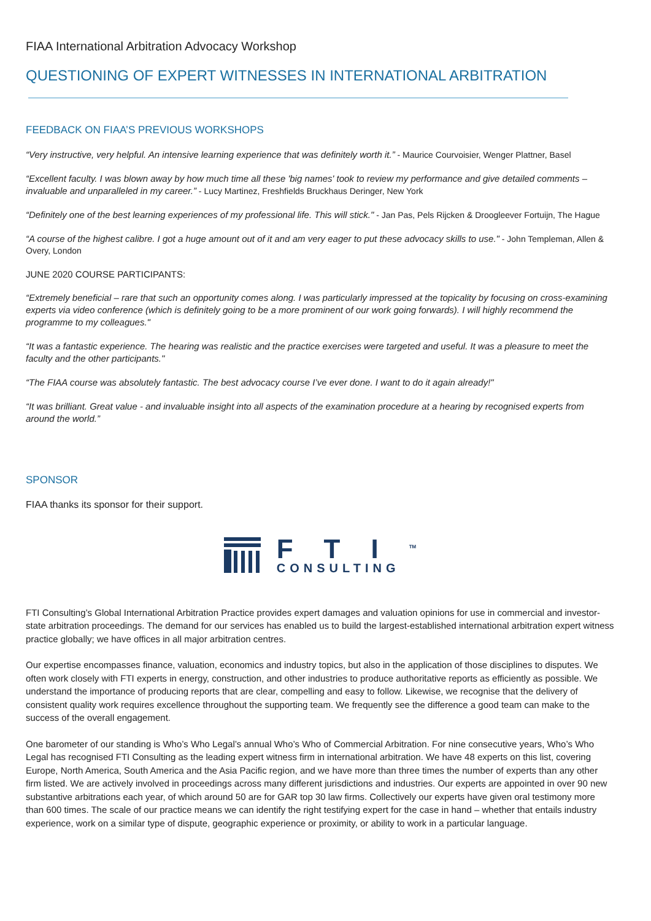FIAA International Arbitration Advocacy Workshop
QUESTIONING OF EXPERT WITNESSES IN INTERNATIONAL ARBITRATION
FEEDBACK ON FIAA’S PREVIOUS WORKSHOPS
“Very instructive, very helpful. An intensive learning experience that was definitely worth it.” - Maurice Courvoisier, Wenger Plattner, Basel
“Excellent faculty. I was blown away by how much time all these 'big names' took to review my performance and give detailed comments – invaluable and unparalleled in my career.” - Lucy Martinez, Freshfields Bruckhaus Deringer, New York
“Definitely one of the best learning experiences of my professional life. This will stick." - Jan Pas, Pels Rijcken & Droogleever Fortuijn, The Hague
“A course of the highest calibre. I got a huge amount out of it and am very eager to put these advocacy skills to use." - John Templeman, Allen & Overy, London
JUNE 2020 COURSE PARTICIPANTS:
“Extremely beneficial – rare that such an opportunity comes along. I was particularly impressed at the topicality by focusing on cross-examining experts via video conference (which is definitely going to be a more prominent of our work going forwards). I will highly recommend the programme to my colleagues."
“It was a fantastic experience. The hearing was realistic and the practice exercises were targeted and useful. It was a pleasure to meet the faculty and the other participants."
“The FIAA course was absolutely fantastic. The best advocacy course I’ve ever done. I want to do it again already!"
“It was brilliant. Great value - and invaluable insight into all aspects of the examination procedure at a hearing by recognised experts from around the world.”
SPONSOR
FIAA thanks its sponsor for their support.
FTI<sup>TM</sup>
CONSULTING
FTI Consulting’s Global International Arbitration Practice provides expert damages and valuation opinions for use in commercial and investor-state arbitration proceedings. The demand for our services has enabled us to build the largest-established international arbitration expert witness practice globally; we have offices in all major arbitration centres.
Our expertise encompasses finance, valuation, economics and industry topics, but also in the application of those disciplines to disputes. We often work closely with FTI experts in energy, construction, and other industries to produce authoritative reports as efficiently as possible. We understand the importance of producing reports that are clear, compelling and easy to follow. Likewise, we recognise that the delivery of consistent quality work requires excellence throughout the supporting team. We frequently see the difference a good team can make to the success of the overall engagement.
One barometer of our standing is Who’s Who Legal’s annual Who’s Who of Commercial Arbitration. For nine consecutive years, Who’s Who Legal has recognised FTI Consulting as the leading expert witness firm in international arbitration. We have 48 experts on this list, covering Europe, North America, South America and the Asia Pacific region, and we have more than three times the number of experts than any other firm listed. We are actively involved in proceedings across many different jurisdictions and industries. Our experts are appointed in over 90 new substantive arbitrations each year, of which around 50 are for GAR top 30 law firms. Collectively our experts have given oral testimony more than 600 times. The scale of our practice means we can identify the right testifying expert for the case in hand – whether that entails industry experience, work on a similar type of dispute, geographic experience or proximity, or ability to work in a particular language.